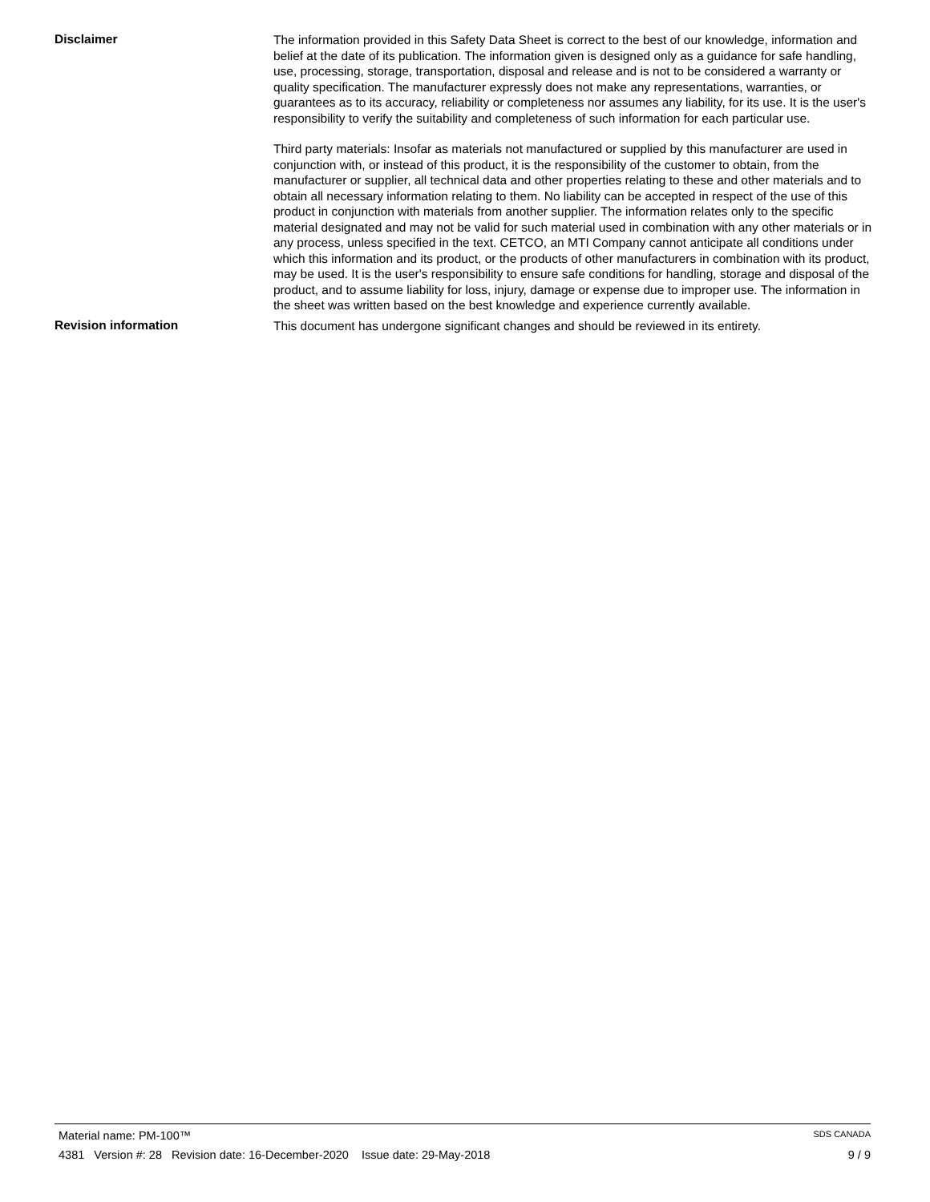Disclaimer
The information provided in this Safety Data Sheet is correct to the best of our knowledge, information and belief at the date of its publication. The information given is designed only as a guidance for safe handling, use, processing, storage, transportation, disposal and release and is not to be considered a warranty or quality specification. The manufacturer expressly does not make any representations, warranties, or guarantees as to its accuracy, reliability or completeness nor assumes any liability, for its use. It is the user's responsibility to verify the suitability and completeness of such information for each particular use.
Third party materials: Insofar as materials not manufactured or supplied by this manufacturer are used in conjunction with, or instead of this product, it is the responsibility of the customer to obtain, from the manufacturer or supplier, all technical data and other properties relating to these and other materials and to obtain all necessary information relating to them. No liability can be accepted in respect of the use of this product in conjunction with materials from another supplier. The information relates only to the specific material designated and may not be valid for such material used in combination with any other materials or in any process, unless specified in the text. CETCO, an MTI Company cannot anticipate all conditions under which this information and its product, or the products of other manufacturers in combination with its product, may be used. It is the user's responsibility to ensure safe conditions for handling, storage and disposal of the product, and to assume liability for loss, injury, damage or expense due to improper use. The information in the sheet was written based on the best knowledge and experience currently available.
Revision information
This document has undergone significant changes and should be reviewed in its entirety.
Material name: PM-100™ SDS CANADA
4381 Version #: 28 Revision date: 16-December-2020 Issue date: 29-May-2018 9 / 9